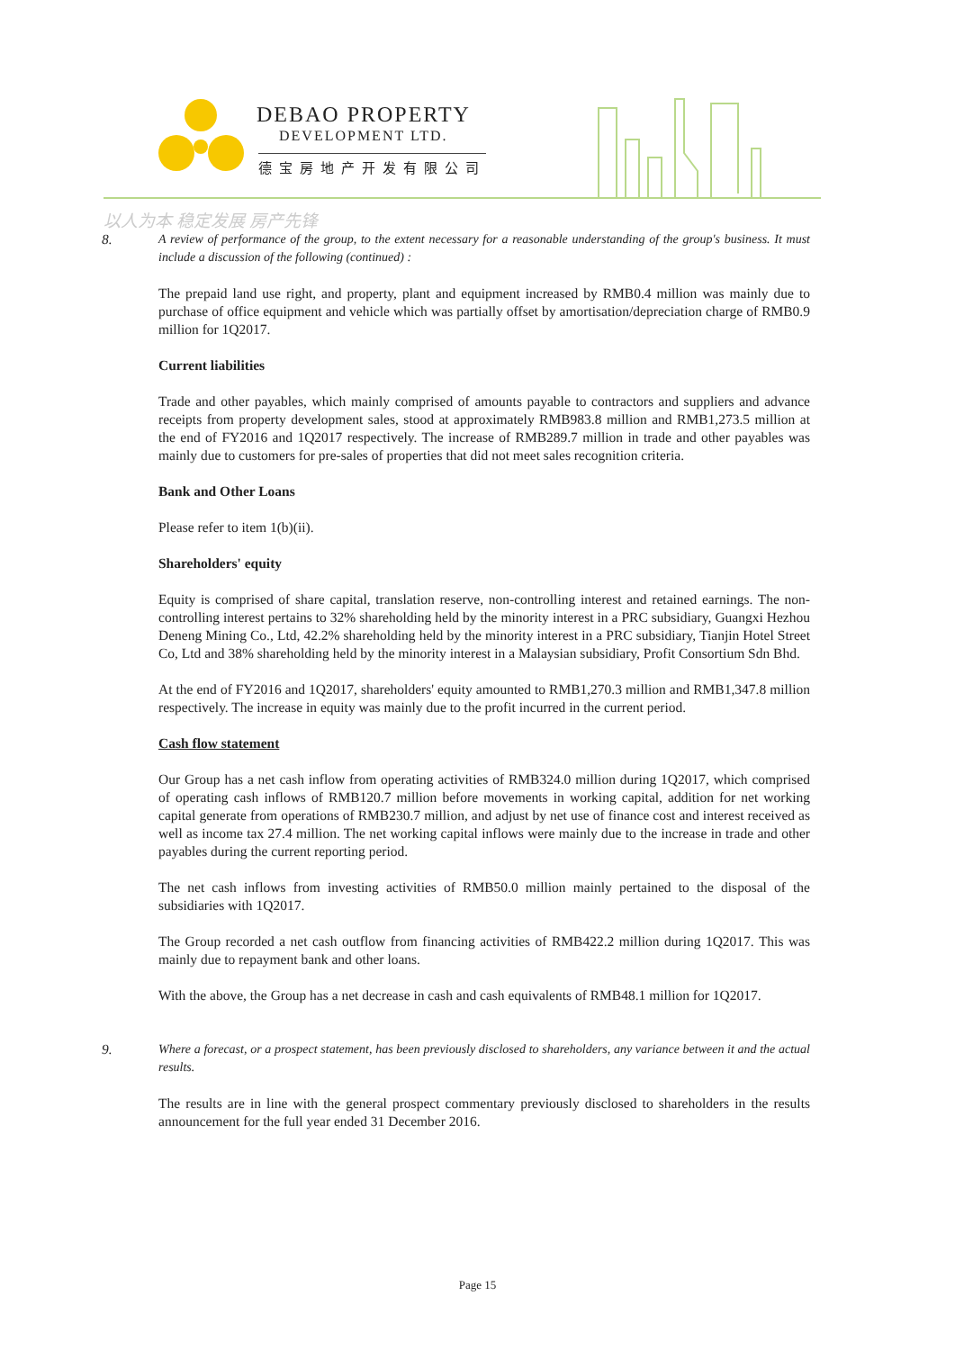DEBAO PROPERTY
DEVELOPMENT LTD.
德宝房地产开发有限公司
以人为本 稳定发展 房产先锋
8. A review of performance of the group, to the extent necessary for a reasonable understanding of the group's business. It must include a discussion of the following (continued) :
The prepaid land use right, and property, plant and equipment increased by RMB0.4 million was mainly due to purchase of office equipment and vehicle which was partially offset by amortisation/depreciation charge of RMB0.9 million for 1Q2017.
Current liabilities
Trade and other payables, which mainly comprised of amounts payable to contractors and suppliers and advance receipts from property development sales, stood at approximately RMB983.8 million and RMB1,273.5 million at the end of FY2016 and 1Q2017 respectively. The increase of RMB289.7 million in trade and other payables was mainly due to customers for pre-sales of properties that did not meet sales recognition criteria.
Bank and Other Loans
Please refer to item 1(b)(ii).
Shareholders' equity
Equity is comprised of share capital, translation reserve, non-controlling interest and retained earnings. The non-controlling interest pertains to 32% shareholding held by the minority interest in a PRC subsidiary, Guangxi Hezhou Deneng Mining Co., Ltd, 42.2% shareholding held by the minority interest in a PRC subsidiary, Tianjin Hotel Street Co, Ltd and 38% shareholding held by the minority interest in a Malaysian subsidiary, Profit Consortium Sdn Bhd.
At the end of FY2016 and 1Q2017, shareholders' equity amounted to RMB1,270.3 million and RMB1,347.8 million respectively. The increase in equity was mainly due to the profit incurred in the current period.
Cash flow statement
Our Group has a net cash inflow from operating activities of RMB324.0 million during 1Q2017, which comprised of operating cash inflows of RMB120.7 million before movements in working capital, addition for net working capital generate from operations of RMB230.7 million, and adjust by net use of finance cost and interest received as well as income tax 27.4 million. The net working capital inflows were mainly due to the increase in trade and other payables during the current reporting period.
The net cash inflows from investing activities of RMB50.0 million mainly pertained to the disposal of the subsidiaries with 1Q2017.
The Group recorded a net cash outflow from financing activities of RMB422.2 million during 1Q2017. This was mainly due to repayment bank and other loans.
With the above, the Group has a net decrease in cash and cash equivalents of RMB48.1 million for 1Q2017.
9. Where a forecast, or a prospect statement, has been previously disclosed to shareholders, any variance between it and the actual results.
The results are in line with the general prospect commentary previously disclosed to shareholders in the results announcement for the full year ended 31 December 2016.
Page 15